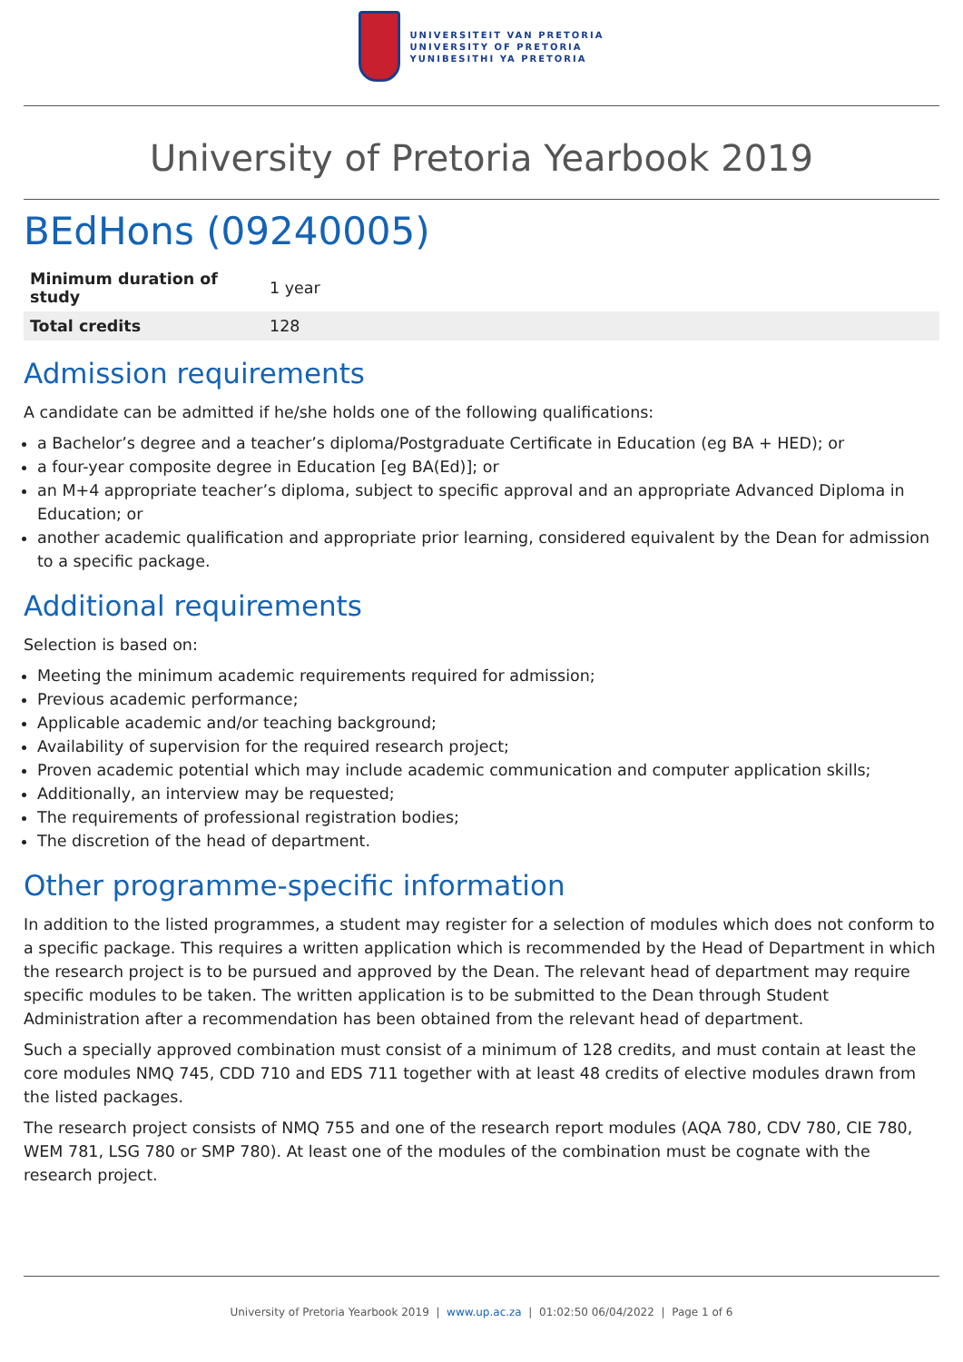UNIVERSITEIT VAN PRETORIA
UNIVERSITY OF PRETORIA
YUNIBESITHI YA PRETORIA
University of Pretoria Yearbook 2019
BEdHons (09240005)
| Minimum duration of study | 1 year |
| Total credits | 128 |
Admission requirements
A candidate can be admitted if he/she holds one of the following qualifications:
a Bachelor’s degree and a teacher’s diploma/Postgraduate Certificate in Education (eg BA + HED); or
a four-year composite degree in Education [eg BA(Ed)]; or
an M+4 appropriate teacher’s diploma, subject to specific approval and an appropriate Advanced Diploma in Education; or
another academic qualification and appropriate prior learning, considered equivalent by the Dean for admission to a specific package.
Additional requirements
Selection is based on:
Meeting the minimum academic requirements required for admission;
Previous academic performance;
Applicable academic and/or teaching background;
Availability of supervision for the required research project;
Proven academic potential which may include academic communication and computer application skills;
Additionally, an interview may be requested;
The requirements of professional registration bodies;
The discretion of the head of department.
Other programme-specific information
In addition to the listed programmes, a student may register for a selection of modules which does not conform to a specific package. This requires a written application which is recommended by the Head of Department in which the research project is to be pursued and approved by the Dean. The relevant head of department may require specific modules to be taken. The written application is to be submitted to the Dean through Student Administration after a recommendation has been obtained from the relevant head of department.
Such a specially approved combination must consist of a minimum of 128 credits, and must contain at least the core modules NMQ 745, CDD 710 and EDS 711 together with at least 48 credits of elective modules drawn from the listed packages.
The research project consists of NMQ 755 and one of the research report modules (AQA 780, CDV 780, CIE 780, WEM 781, LSG 780 or SMP 780). At least one of the modules of the combination must be cognate with the research project.
University of Pretoria Yearbook 2019 | www.up.ac.za | 01:02:50 06/04/2022 | Page 1 of 6